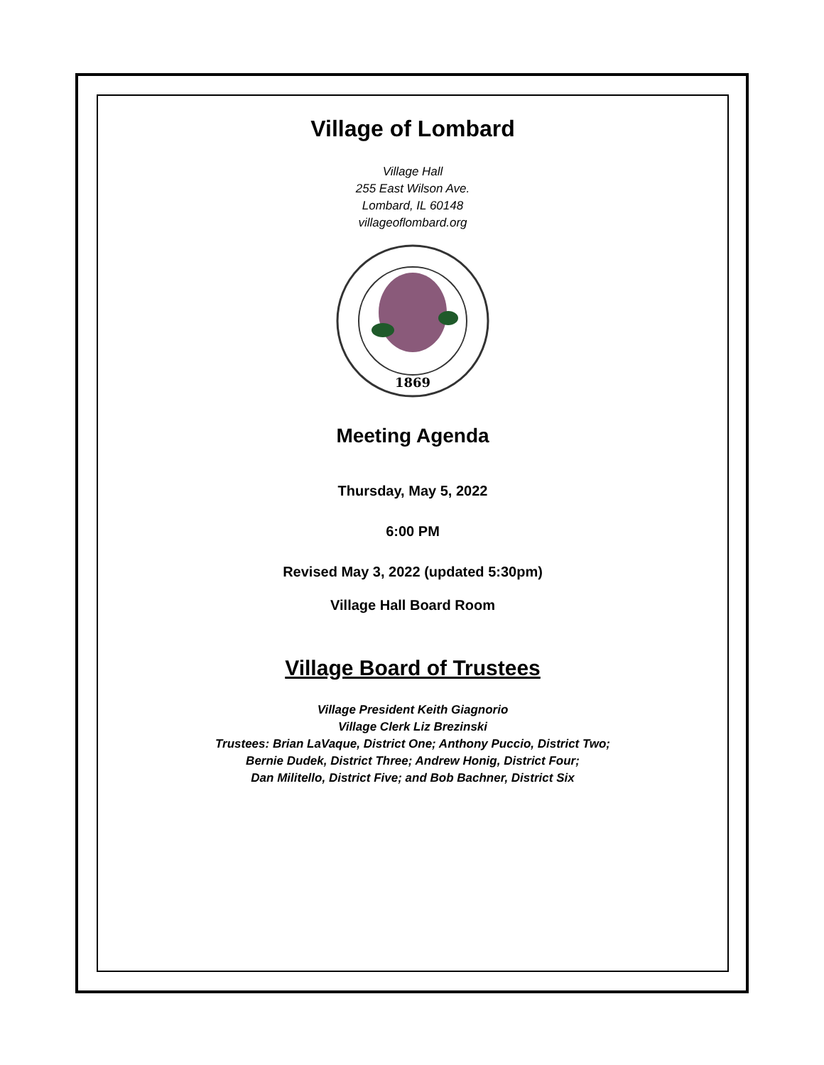Village of Lombard
Village Hall
255 East Wilson Ave.
Lombard, IL 60148
villageoflombard.org
1869
Meeting Agenda
Thursday, May 5, 2022
6:00 PM
Revised May 3, 2022 (updated 5:30pm)
Village Hall Board Room
Village Board of Trustees
Village President Keith Giagnorio
Village Clerk Liz Brezinski
Trustees: Brian LaVaque, District One; Anthony Puccio, District Two;
Bernie Dudek, District Three; Andrew Honig, District Four;
Dan Militello, District Five; and Bob Bachner, District Six